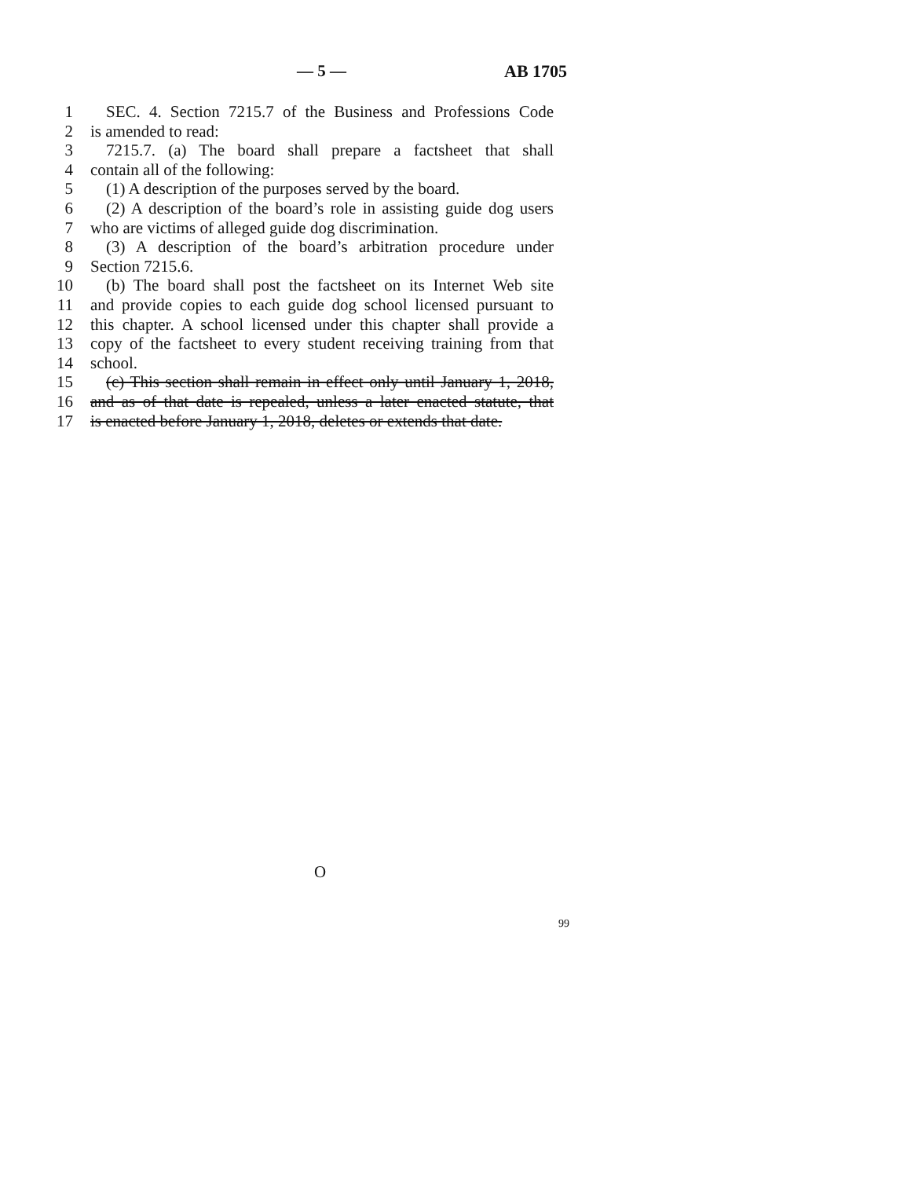— 5 — AB 1705
1 SEC. 4. Section 7215.7 of the Business and Professions Code
2 is amended to read:
3 7215.7. (a) The board shall prepare a factsheet that shall
4 contain all of the following:
5 (1) A description of the purposes served by the board.
6 (2) A description of the board’s role in assisting guide dog users
7 who are victims of alleged guide dog discrimination.
8 (3) A description of the board’s arbitration procedure under
9 Section 7215.6.
10 (b) The board shall post the factsheet on its Internet Web site
11 and provide copies to each guide dog school licensed pursuant to
12 this chapter. A school licensed under this chapter shall provide a
13 copy of the factsheet to every student receiving training from that
14 school.
15 (c) This section shall remain in effect only until January 1, 2018,
16 and as of that date is repealed, unless a later enacted statute, that
17 is enacted before January 1, 2018, deletes or extends that date.
O
99